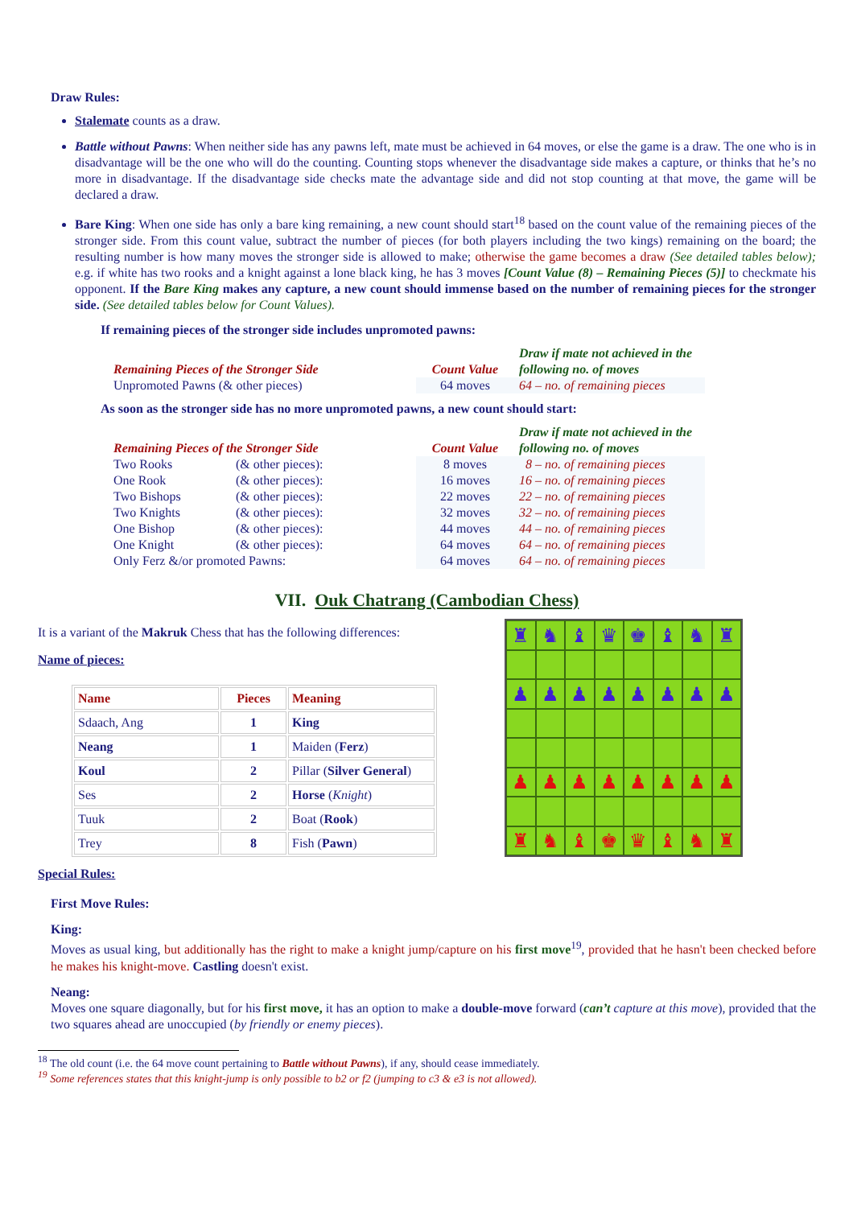Draw Rules:
Stalemate counts as a draw.
Battle without Pawns: When neither side has any pawns left, mate must be achieved in 64 moves, or else the game is a draw. The one who is in disadvantage will be the one who will do the counting. Counting stops whenever the disadvantage side makes a capture, or thinks that he’s no more in disadvantage. If the disadvantage side checks mate the advantage side and did not stop counting at that move, the game will be declared a draw.
Bare King: When one side has only a bare king remaining, a new count should start<sup>18</sup> based on the count value of the remaining pieces of the stronger side. From this count value, subtract the number of pieces (for both players including the two kings) remaining on the board; the resulting number is how many moves the stronger side is allowed to make; otherwise the game becomes a draw (See detailed tables below); e.g. if white has two rooks and a knight against a lone black king, he has 3 moves [Count Value (8) – Remaining Pieces (5)] to checkmate his opponent. If the Bare King makes any capture, a new count should immense based on the number of remaining pieces for the stronger side. (See detailed tables below for Count Values).
If remaining pieces of the stronger side includes unpromoted pawns:
| Remaining Pieces of the Stronger Side | Count Value | Draw if mate not achieved in the following no. of moves |
| --- | --- | --- |
| Unpromoted Pawns (& other pieces) | 64 moves | 64 – no. of remaining pieces |
As soon as the stronger side has no more unpromoted pawns, a new count should start:
| Remaining Pieces of the Stronger Side | | Count Value | Draw if mate not achieved in the following no. of moves |
| --- | --- | --- | --- |
| Two Rooks | (& other pieces): | 8 moves | 8 – no. of remaining pieces |
| One Rook | (& other pieces): | 16 moves | 16 – no. of remaining pieces |
| Two Bishops | (& other pieces): | 22 moves | 22 – no. of remaining pieces |
| Two Knights | (& other pieces): | 32 moves | 32 – no. of remaining pieces |
| One Bishop | (& other pieces): | 44 moves | 44 – no. of remaining pieces |
| One Knight | (& other pieces): | 64 moves | 64 – no. of remaining pieces |
| Only Ferz &/or promoted Pawns: | | 64 moves | 64 – no. of remaining pieces |
VII. Ouk Chatrang (Cambodian Chess)
It is a variant of the Makruk Chess that has the following differences:
Name of pieces:
| Name | Pieces | Meaning |
| Sdaach, Ang | 1 | King |
| Neang | 1 | Maiden ( Ferz ) |
| Koul | 2 | Pillar ( Silver General ) |
| Ses | 2 | Horse ( Knight ) |
| Tuuk | 2 | Boat ( Rook ) |
| Trey | 8 | Fish ( Pawn ) |
♜
♞
♝
♛
♚
♝
♞
♜
♟
♟
♟
♟
♟
♟
♟
♟
♟
♟
♟
♟
♟
♟
♟
♟
♜
♞
♝
♚
♛
♝
♞
♜
Special Rules:
First Move Rules:
King:
Moves as usual king, but additionally has the right to make a knight jump/capture on his first move<sup>19</sup>, provided that he hasn't been checked before he makes his knight-move. Castling doesn't exist.
Neang:
Moves one square diagonally, but for his first move, it has an option to make a double-move forward (can’t capture at this move), provided that the two squares ahead are unoccupied (by friendly or enemy pieces).
<sup>18</sup> The old count (i.e. the 64 move count pertaining to Battle without Pawns), if any, should cease immediately.
<sup>19</sup> Some references states that this knight-jump is only possible to b2 or f2 (jumping to c3 & e3 is not allowed).